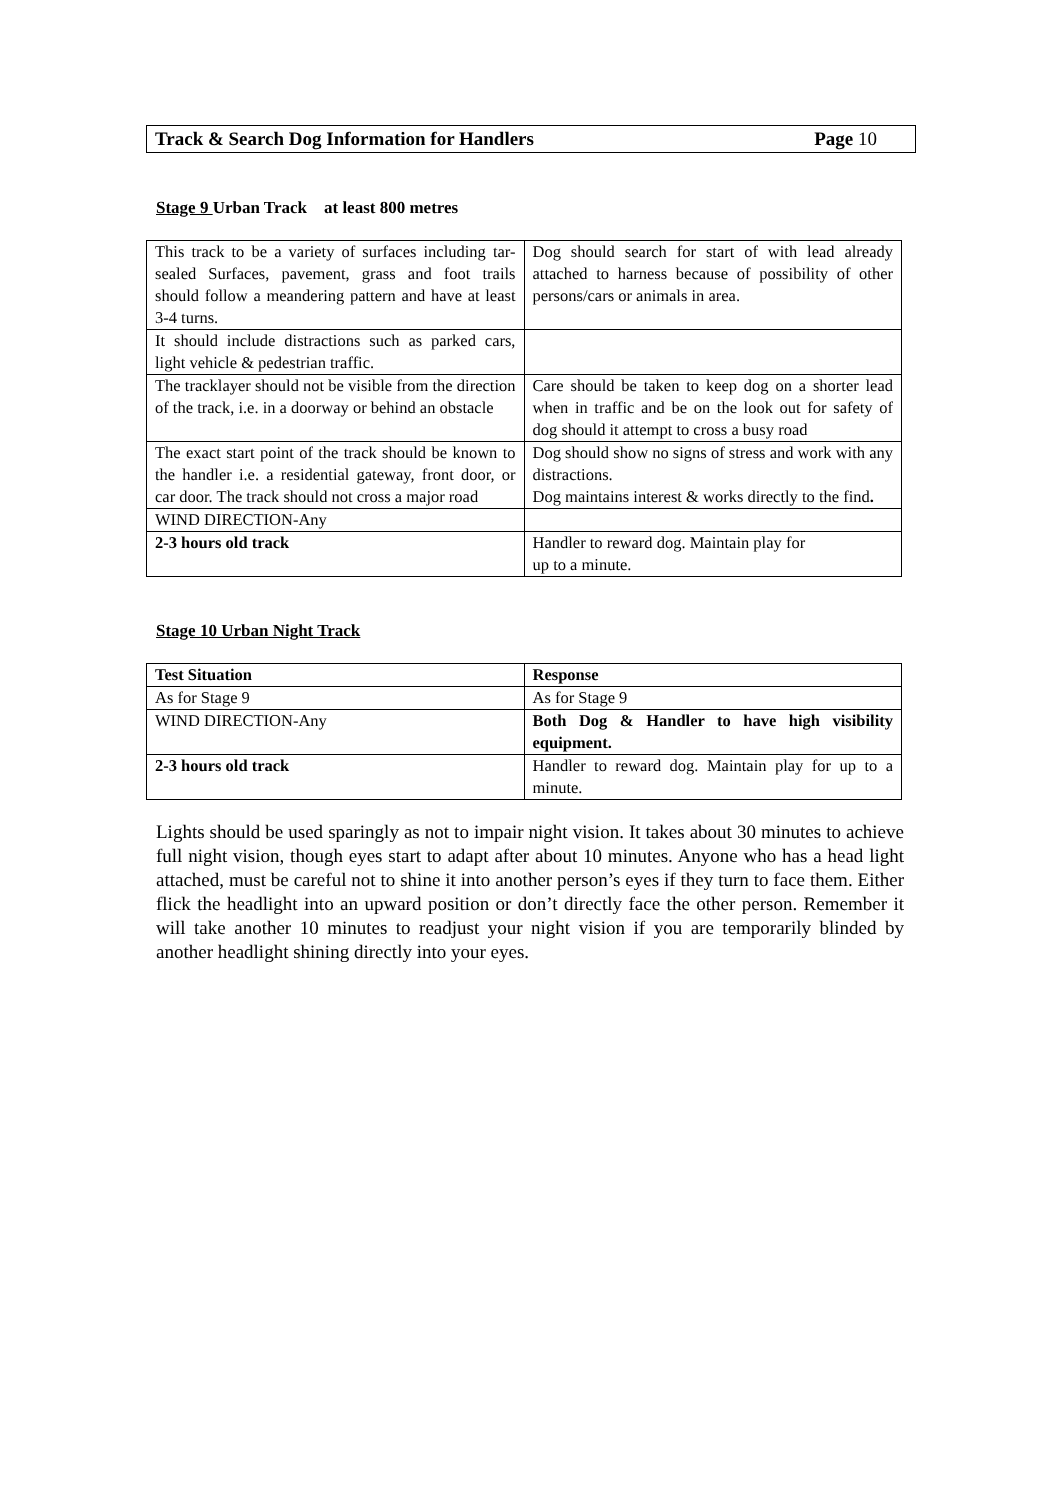Track & Search Dog Information for Handlers Page 10
Stage 9 Urban Track at least 800 metres
| This track to be a variety of surfaces including tar-sealed Surfaces, pavement, grass and foot trails should follow a meandering pattern and have at least 3-4 turns. | Dog should search for start of with lead already attached to harness because of possibility of other persons/cars or animals in area. |
| It should include distractions such as parked cars, light vehicle & pedestrian traffic. | |
| The tracklayer should not be visible from the direction of the track, i.e. in a doorway or behind an obstacle | Care should be taken to keep dog on a shorter lead when in traffic and be on the look out for safety of dog should it attempt to cross a busy road |
| The exact start point of the track should be known to the handler i.e. a residential gateway, front door, or car door. The track should not cross a major road | Dog should show no signs of stress and work with any distractions. Dog maintains interest & works directly to the find . |
| WIND DIRECTION-Any | |
| 2-3 hours old track | Handler to reward dog. Maintain play for up to a minute. |
Stage 10 Urban Night Track
| Test Situation | Response |
| As for Stage 9 | As for Stage 9 |
| WIND DIRECTION-Any | Both Dog & Handler to have high visibility equipment. |
| 2-3 hours old track | Handler to reward dog. Maintain play for up to a minute. |
Lights should be used sparingly as not to impair night vision. It takes about 30 minutes to achieve full night vision, though eyes start to adapt after about 10 minutes. Anyone who has a head light attached, must be careful not to shine it into another person’s eyes if they turn to face them. Either flick the headlight into an upward position or don’t directly face the other person. Remember it will take another 10 minutes to readjust your night vision if you are temporarily blinded by another headlight shining directly into your eyes.